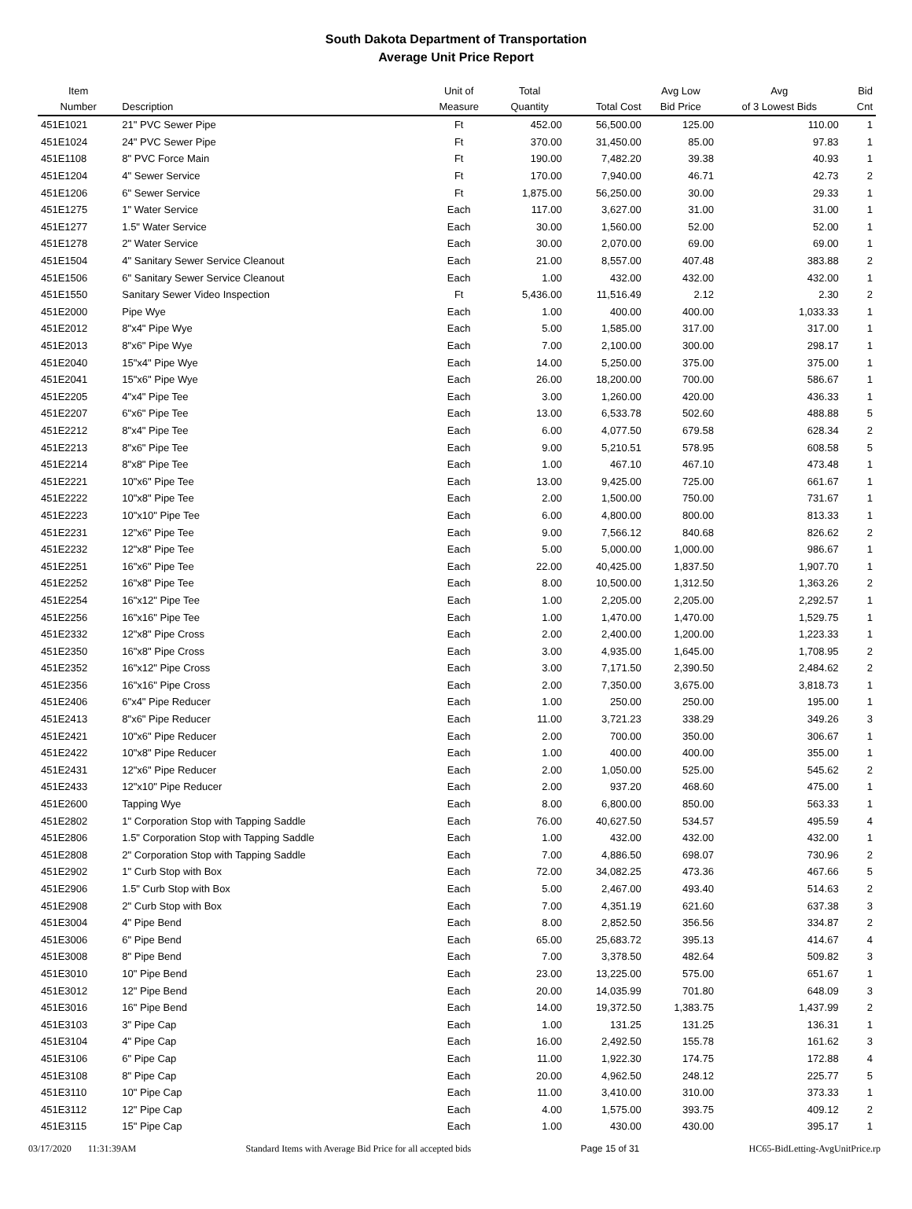South Dakota Department of Transportation
Average Unit Price Report
| Item Number | Description | Unit of Measure | Total Quantity | Total Cost | Avg Low Bid Price | Avg of 3 Lowest Bids | Bid Cnt |
| --- | --- | --- | --- | --- | --- | --- | --- |
| 451E1021 | 21" PVC Sewer Pipe | Ft | 452.00 | 56,500.00 | 125.00 | 110.00 | 1 |
| 451E1024 | 24" PVC Sewer Pipe | Ft | 370.00 | 31,450.00 | 85.00 | 97.83 | 1 |
| 451E1108 | 8" PVC Force Main | Ft | 190.00 | 7,482.20 | 39.38 | 40.93 | 1 |
| 451E1204 | 4" Sewer Service | Ft | 170.00 | 7,940.00 | 46.71 | 42.73 | 2 |
| 451E1206 | 6" Sewer Service | Ft | 1,875.00 | 56,250.00 | 30.00 | 29.33 | 1 |
| 451E1275 | 1" Water Service | Each | 117.00 | 3,627.00 | 31.00 | 31.00 | 1 |
| 451E1277 | 1.5" Water Service | Each | 30.00 | 1,560.00 | 52.00 | 52.00 | 1 |
| 451E1278 | 2" Water Service | Each | 30.00 | 2,070.00 | 69.00 | 69.00 | 1 |
| 451E1504 | 4" Sanitary Sewer Service Cleanout | Each | 21.00 | 8,557.00 | 407.48 | 383.88 | 2 |
| 451E1506 | 6" Sanitary Sewer Service Cleanout | Each | 1.00 | 432.00 | 432.00 | 432.00 | 1 |
| 451E1550 | Sanitary Sewer Video Inspection | Ft | 5,436.00 | 11,516.49 | 2.12 | 2.30 | 2 |
| 451E2000 | Pipe Wye | Each | 1.00 | 400.00 | 400.00 | 1,033.33 | 1 |
| 451E2012 | 8"x4" Pipe Wye | Each | 5.00 | 1,585.00 | 317.00 | 317.00 | 1 |
| 451E2013 | 8"x6" Pipe Wye | Each | 7.00 | 2,100.00 | 300.00 | 298.17 | 1 |
| 451E2040 | 15"x4" Pipe Wye | Each | 14.00 | 5,250.00 | 375.00 | 375.00 | 1 |
| 451E2041 | 15"x6" Pipe Wye | Each | 26.00 | 18,200.00 | 700.00 | 586.67 | 1 |
| 451E2205 | 4"x4" Pipe Tee | Each | 3.00 | 1,260.00 | 420.00 | 436.33 | 1 |
| 451E2207 | 6"x6" Pipe Tee | Each | 13.00 | 6,533.78 | 502.60 | 488.88 | 5 |
| 451E2212 | 8"x4" Pipe Tee | Each | 6.00 | 4,077.50 | 679.58 | 628.34 | 2 |
| 451E2213 | 8"x6" Pipe Tee | Each | 9.00 | 5,210.51 | 578.95 | 608.58 | 5 |
| 451E2214 | 8"x8" Pipe Tee | Each | 1.00 | 467.10 | 467.10 | 473.48 | 1 |
| 451E2221 | 10"x6" Pipe Tee | Each | 13.00 | 9,425.00 | 725.00 | 661.67 | 1 |
| 451E2222 | 10"x8" Pipe Tee | Each | 2.00 | 1,500.00 | 750.00 | 731.67 | 1 |
| 451E2223 | 10"x10" Pipe Tee | Each | 6.00 | 4,800.00 | 800.00 | 813.33 | 1 |
| 451E2231 | 12"x6" Pipe Tee | Each | 9.00 | 7,566.12 | 840.68 | 826.62 | 2 |
| 451E2232 | 12"x8" Pipe Tee | Each | 5.00 | 5,000.00 | 1,000.00 | 986.67 | 1 |
| 451E2251 | 16"x6" Pipe Tee | Each | 22.00 | 40,425.00 | 1,837.50 | 1,907.70 | 1 |
| 451E2252 | 16"x8" Pipe Tee | Each | 8.00 | 10,500.00 | 1,312.50 | 1,363.26 | 2 |
| 451E2254 | 16"x12" Pipe Tee | Each | 1.00 | 2,205.00 | 2,205.00 | 2,292.57 | 1 |
| 451E2256 | 16"x16" Pipe Tee | Each | 1.00 | 1,470.00 | 1,470.00 | 1,529.75 | 1 |
| 451E2332 | 12"x8" Pipe Cross | Each | 2.00 | 2,400.00 | 1,200.00 | 1,223.33 | 1 |
| 451E2350 | 16"x8" Pipe Cross | Each | 3.00 | 4,935.00 | 1,645.00 | 1,708.95 | 2 |
| 451E2352 | 16"x12" Pipe Cross | Each | 3.00 | 7,171.50 | 2,390.50 | 2,484.62 | 2 |
| 451E2356 | 16"x16" Pipe Cross | Each | 2.00 | 7,350.00 | 3,675.00 | 3,818.73 | 1 |
| 451E2406 | 6"x4" Pipe Reducer | Each | 1.00 | 250.00 | 250.00 | 195.00 | 1 |
| 451E2413 | 8"x6" Pipe Reducer | Each | 11.00 | 3,721.23 | 338.29 | 349.26 | 3 |
| 451E2421 | 10"x6" Pipe Reducer | Each | 2.00 | 700.00 | 350.00 | 306.67 | 1 |
| 451E2422 | 10"x8" Pipe Reducer | Each | 1.00 | 400.00 | 400.00 | 355.00 | 1 |
| 451E2431 | 12"x6" Pipe Reducer | Each | 2.00 | 1,050.00 | 525.00 | 545.62 | 2 |
| 451E2433 | 12"x10" Pipe Reducer | Each | 2.00 | 937.20 | 468.60 | 475.00 | 1 |
| 451E2600 | Tapping Wye | Each | 8.00 | 6,800.00 | 850.00 | 563.33 | 1 |
| 451E2802 | 1" Corporation Stop with Tapping Saddle | Each | 76.00 | 40,627.50 | 534.57 | 495.59 | 4 |
| 451E2806 | 1.5" Corporation Stop with Tapping Saddle | Each | 1.00 | 432.00 | 432.00 | 432.00 | 1 |
| 451E2808 | 2" Corporation Stop with Tapping Saddle | Each | 7.00 | 4,886.50 | 698.07 | 730.96 | 2 |
| 451E2902 | 1" Curb Stop with Box | Each | 72.00 | 34,082.25 | 473.36 | 467.66 | 5 |
| 451E2906 | 1.5" Curb Stop with Box | Each | 5.00 | 2,467.00 | 493.40 | 514.63 | 2 |
| 451E2908 | 2" Curb Stop with Box | Each | 7.00 | 4,351.19 | 621.60 | 637.38 | 3 |
| 451E3004 | 4" Pipe Bend | Each | 8.00 | 2,852.50 | 356.56 | 334.87 | 2 |
| 451E3006 | 6" Pipe Bend | Each | 65.00 | 25,683.72 | 395.13 | 414.67 | 4 |
| 451E3008 | 8" Pipe Bend | Each | 7.00 | 3,378.50 | 482.64 | 509.82 | 3 |
| 451E3010 | 10" Pipe Bend | Each | 23.00 | 13,225.00 | 575.00 | 651.67 | 1 |
| 451E3012 | 12" Pipe Bend | Each | 20.00 | 14,035.99 | 701.80 | 648.09 | 3 |
| 451E3016 | 16" Pipe Bend | Each | 14.00 | 19,372.50 | 1,383.75 | 1,437.99 | 2 |
| 451E3103 | 3" Pipe Cap | Each | 1.00 | 131.25 | 131.25 | 136.31 | 1 |
| 451E3104 | 4" Pipe Cap | Each | 16.00 | 2,492.50 | 155.78 | 161.62 | 3 |
| 451E3106 | 6" Pipe Cap | Each | 11.00 | 1,922.30 | 174.75 | 172.88 | 4 |
| 451E3108 | 8" Pipe Cap | Each | 20.00 | 4,962.50 | 248.12 | 225.77 | 5 |
| 451E3110 | 10" Pipe Cap | Each | 11.00 | 3,410.00 | 310.00 | 373.33 | 1 |
| 451E3112 | 12" Pipe Cap | Each | 4.00 | 1,575.00 | 393.75 | 409.12 | 2 |
| 451E3115 | 15" Pipe Cap | Each | 1.00 | 430.00 | 430.00 | 395.17 | 1 |
03/17/2020 11:31:39AM Standard Items with Average Bid Price for all accepted bids Page 15 of 31 HC65-BidLetting-AvgUnitPrice.rp